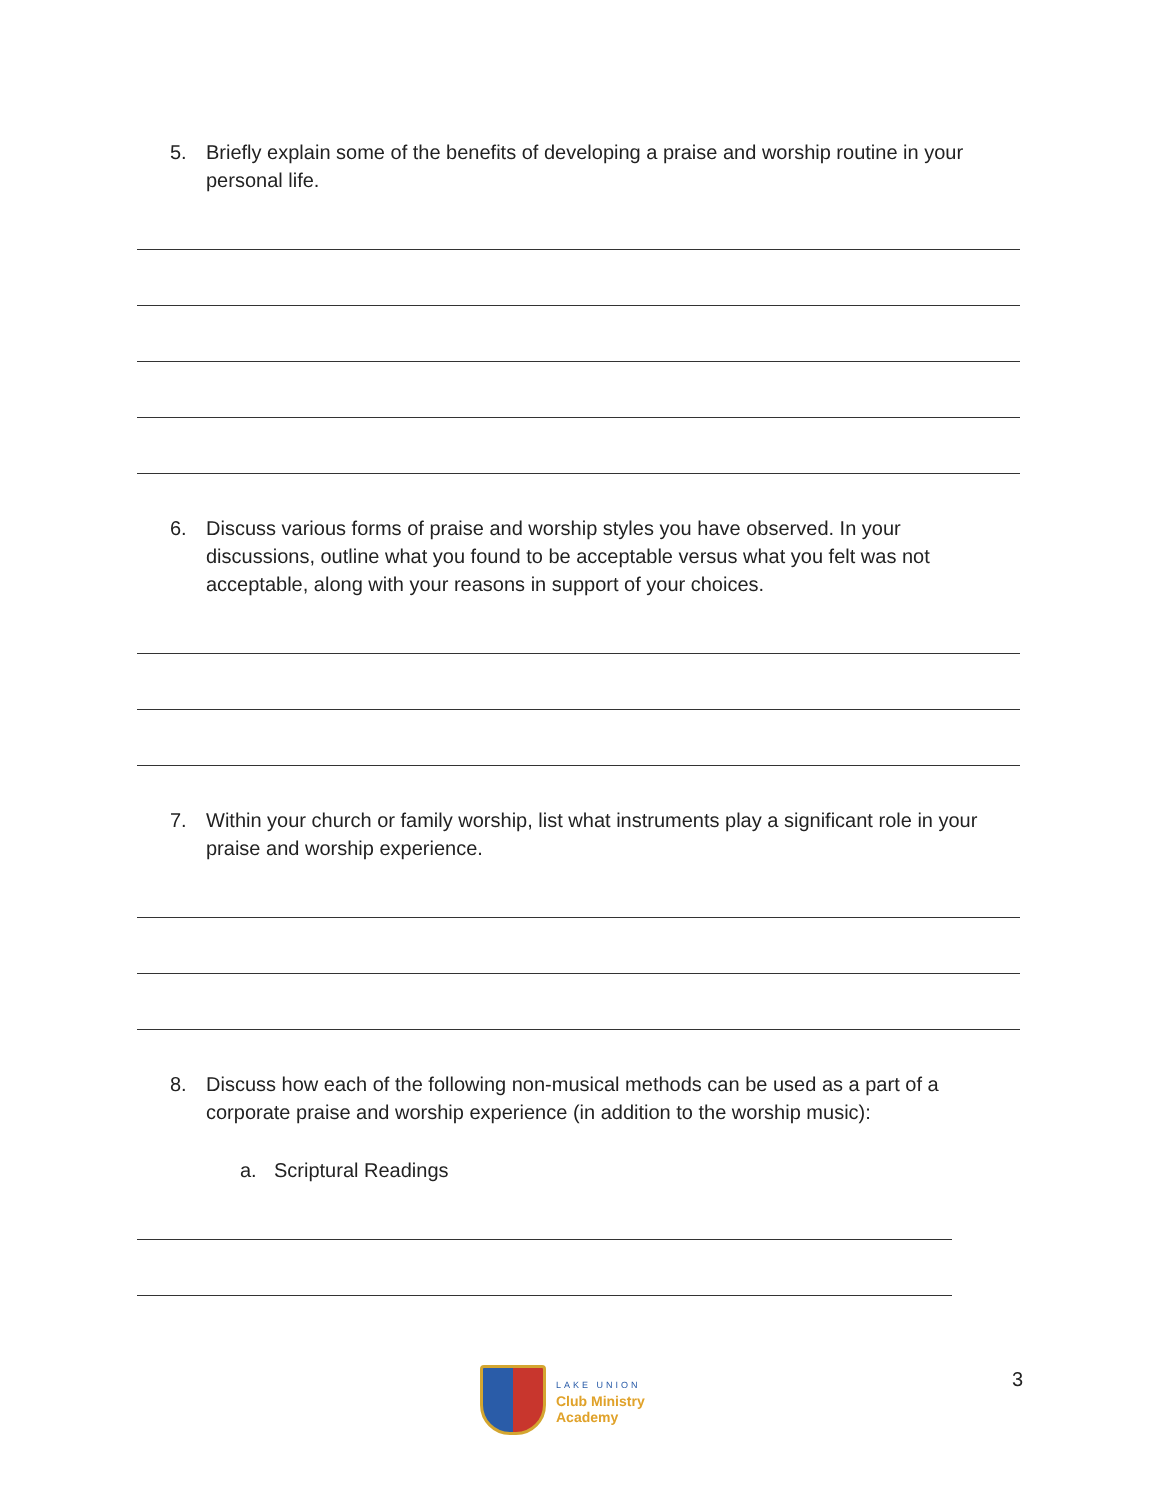5. Briefly explain some of the benefits of developing a praise and worship routine in your personal life.
6. Discuss various forms of praise and worship styles you have observed. In your discussions, outline what you found to be acceptable versus what you felt was not acceptable, along with your reasons in support of your choices.
7. Within your church or family worship, list what instruments play a significant role in your praise and worship experience.
8. Discuss how each of the following non-musical methods can be used as a part of a corporate praise and worship experience (in addition to the worship music):
a. Scriptural Readings
LAKE UNION
Club Ministry
Academy
3